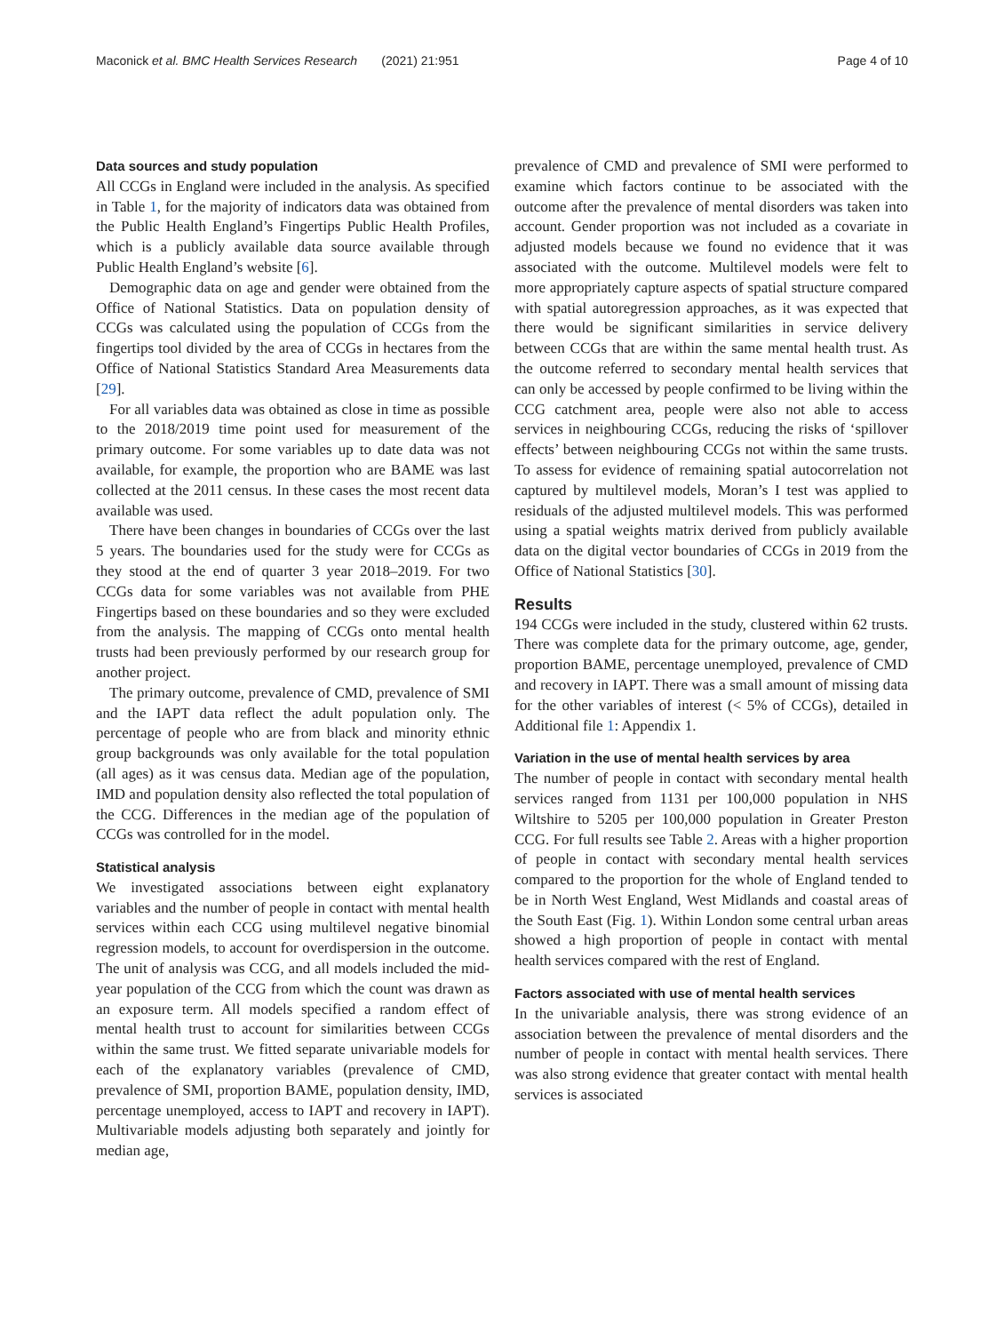Maconick et al. BMC Health Services Research (2021) 21:951 Page 4 of 10
Data sources and study population
All CCGs in England were included in the analysis. As specified in Table 1, for the majority of indicators data was obtained from the Public Health England’s Fingertips Public Health Profiles, which is a publicly available data source available through Public Health England’s website [6].
Demographic data on age and gender were obtained from the Office of National Statistics. Data on population density of CCGs was calculated using the population of CCGs from the fingertips tool divided by the area of CCGs in hectares from the Office of National Statistics Standard Area Measurements data [29].
For all variables data was obtained as close in time as possible to the 2018/2019 time point used for measurement of the primary outcome. For some variables up to date data was not available, for example, the proportion who are BAME was last collected at the 2011 census. In these cases the most recent data available was used.
There have been changes in boundaries of CCGs over the last 5 years. The boundaries used for the study were for CCGs as they stood at the end of quarter 3 year 2018–2019. For two CCGs data for some variables was not available from PHE Fingertips based on these boundaries and so they were excluded from the analysis. The mapping of CCGs onto mental health trusts had been previously performed by our research group for another project.
The primary outcome, prevalence of CMD, prevalence of SMI and the IAPT data reflect the adult population only. The percentage of people who are from black and minority ethnic group backgrounds was only available for the total population (all ages) as it was census data. Median age of the population, IMD and population density also reflected the total population of the CCG. Differences in the median age of the population of CCGs was controlled for in the model.
Statistical analysis
We investigated associations between eight explanatory variables and the number of people in contact with mental health services within each CCG using multilevel negative binomial regression models, to account for overdispersion in the outcome. The unit of analysis was CCG, and all models included the mid-year population of the CCG from which the count was drawn as an exposure term. All models specified a random effect of mental health trust to account for similarities between CCGs within the same trust. We fitted separate univariable models for each of the explanatory variables (prevalence of CMD, prevalence of SMI, proportion BAME, population density, IMD, percentage unemployed, access to IAPT and recovery in IAPT). Multivariable models adjusting both separately and jointly for median age,
prevalence of CMD and prevalence of SMI were performed to examine which factors continue to be associated with the outcome after the prevalence of mental disorders was taken into account. Gender proportion was not included as a covariate in adjusted models because we found no evidence that it was associated with the outcome. Multilevel models were felt to more appropriately capture aspects of spatial structure compared with spatial autoregression approaches, as it was expected that there would be significant similarities in service delivery between CCGs that are within the same mental health trust. As the outcome referred to secondary mental health services that can only be accessed by people confirmed to be living within the CCG catchment area, people were also not able to access services in neighbouring CCGs, reducing the risks of ‘spillover effects’ between neighbouring CCGs not within the same trusts. To assess for evidence of remaining spatial autocorrelation not captured by multilevel models, Moran’s I test was applied to residuals of the adjusted multilevel models. This was performed using a spatial weights matrix derived from publicly available data on the digital vector boundaries of CCGs in 2019 from the Office of National Statistics [30].
Results
194 CCGs were included in the study, clustered within 62 trusts. There was complete data for the primary outcome, age, gender, proportion BAME, percentage unemployed, prevalence of CMD and recovery in IAPT. There was a small amount of missing data for the other variables of interest (< 5% of CCGs), detailed in Additional file 1: Appendix 1.
Variation in the use of mental health services by area
The number of people in contact with secondary mental health services ranged from 1131 per 100,000 population in NHS Wiltshire to 5205 per 100,000 population in Greater Preston CCG. For full results see Table 2. Areas with a higher proportion of people in contact with secondary mental health services compared to the proportion for the whole of England tended to be in North West England, West Midlands and coastal areas of the South East (Fig. 1). Within London some central urban areas showed a high proportion of people in contact with mental health services compared with the rest of England.
Factors associated with use of mental health services
In the univariable analysis, there was strong evidence of an association between the prevalence of mental disorders and the number of people in contact with mental health services. There was also strong evidence that greater contact with mental health services is associated